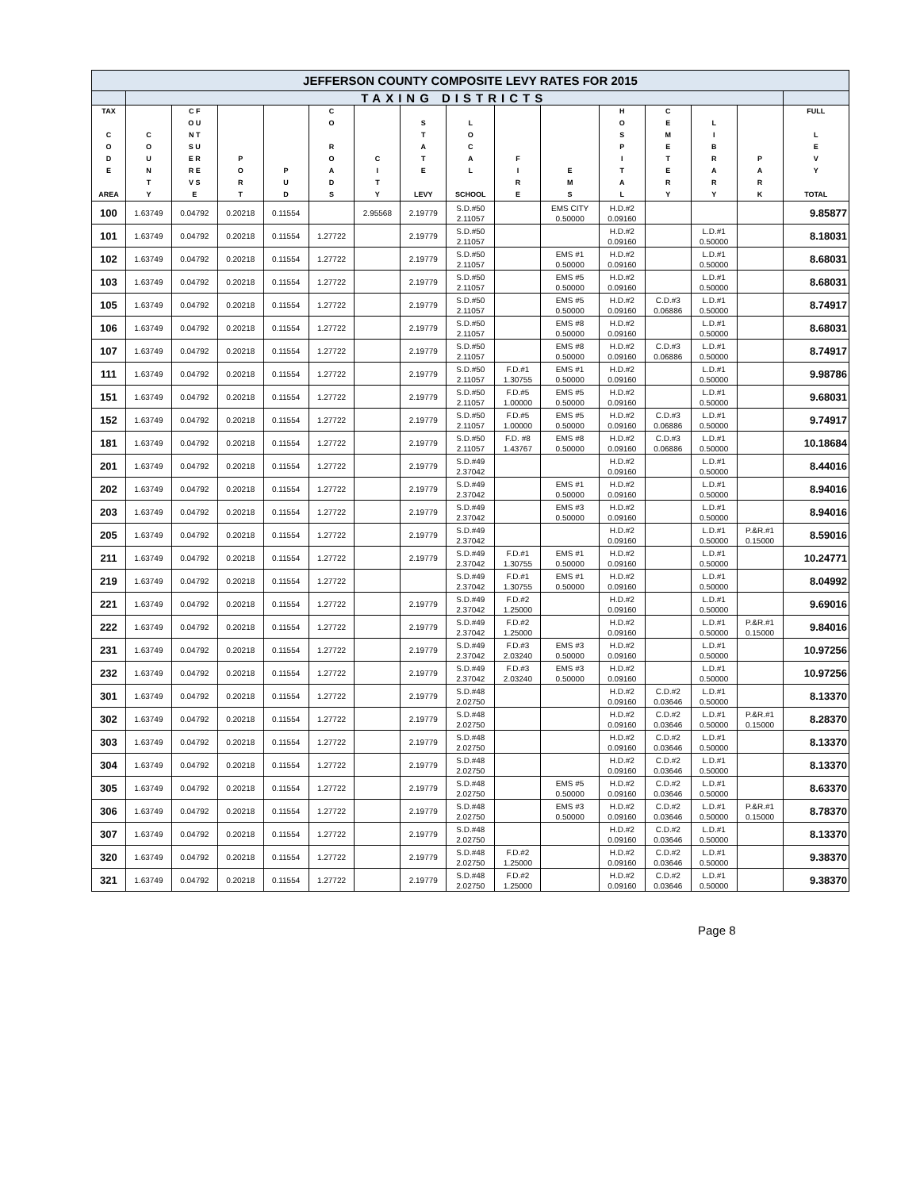| JEFFERSON COUNTY COMPOSITE LEVY RATES FOR 2015 | | | | | | | | | | | | | | | |
| | TAXING DISTRICTS | | | | | | | | | | | | | | |
| TAX C O D E AREA | C O U N T Y | C F O U N T S U E R R E V S E | P O R T | P U D | C O R O A D S | C I T Y | S T A T E LEVY | L O C A L SCHOOL | F I R E | E M S | H O S P I T A L | C E M E T E R Y | L I B R A R Y | P A R K | FULL L E V Y TOTAL |
| 100 | 1.63749 | 0.04792 | 0.20218 | 0.11554 | | 2.95568 | 2.19779 | S.D.#50 2.11057 | | EMS CITY 0.50000 | H.D.#2 0.09160 | | | | 9.85877 |
| 101 | 1.63749 | 0.04792 | 0.20218 | 0.11554 | 1.27722 | | 2.19779 | S.D.#50 2.11057 | | | H.D.#2 0.09160 | | L.D.#1 0.50000 | | 8.18031 |
| 102 | 1.63749 | 0.04792 | 0.20218 | 0.11554 | 1.27722 | | 2.19779 | S.D.#50 2.11057 | | EMS #1 0.50000 | H.D.#2 0.09160 | | L.D.#1 0.50000 | | 8.68031 |
| 103 | 1.63749 | 0.04792 | 0.20218 | 0.11554 | 1.27722 | | 2.19779 | S.D.#50 2.11057 | | EMS #5 0.50000 | H.D.#2 0.09160 | | L.D.#1 0.50000 | | 8.68031 |
| 105 | 1.63749 | 0.04792 | 0.20218 | 0.11554 | 1.27722 | | 2.19779 | S.D.#50 2.11057 | | EMS #5 0.50000 | H.D.#2 0.09160 | C.D.#3 0.06886 | L.D.#1 0.50000 | | 8.74917 |
| 106 | 1.63749 | 0.04792 | 0.20218 | 0.11554 | 1.27722 | | 2.19779 | S.D.#50 2.11057 | | EMS #8 0.50000 | H.D.#2 0.09160 | | L.D.#1 0.50000 | | 8.68031 |
| 107 | 1.63749 | 0.04792 | 0.20218 | 0.11554 | 1.27722 | | 2.19779 | S.D.#50 2.11057 | | EMS #8 0.50000 | H.D.#2 0.09160 | C.D.#3 0.06886 | L.D.#1 0.50000 | | 8.74917 |
| 111 | 1.63749 | 0.04792 | 0.20218 | 0.11554 | 1.27722 | | 2.19779 | S.D.#50 2.11057 | F.D.#1 1.30755 | EMS #1 0.50000 | H.D.#2 0.09160 | | L.D.#1 0.50000 | | 9.98786 |
| 151 | 1.63749 | 0.04792 | 0.20218 | 0.11554 | 1.27722 | | 2.19779 | S.D.#50 2.11057 | F.D.#5 1.00000 | EMS #5 0.50000 | H.D.#2 0.09160 | | L.D.#1 0.50000 | | 9.68031 |
| 152 | 1.63749 | 0.04792 | 0.20218 | 0.11554 | 1.27722 | | 2.19779 | S.D.#50 2.11057 | F.D.#5 1.00000 | EMS #5 0.50000 | H.D.#2 0.09160 | C.D.#3 0.06886 | L.D.#1 0.50000 | | 9.74917 |
| 181 | 1.63749 | 0.04792 | 0.20218 | 0.11554 | 1.27722 | | 2.19779 | S.D.#50 2.11057 | F.D. #8 1.43767 | EMS #8 0.50000 | H.D.#2 0.09160 | C.D.#3 0.06886 | L.D.#1 0.50000 | | 10.18684 |
| 201 | 1.63749 | 0.04792 | 0.20218 | 0.11554 | 1.27722 | | 2.19779 | S.D.#49 2.37042 | | | H.D.#2 0.09160 | | L.D.#1 0.50000 | | 8.44016 |
| 202 | 1.63749 | 0.04792 | 0.20218 | 0.11554 | 1.27722 | | 2.19779 | S.D.#49 2.37042 | | EMS #1 0.50000 | H.D.#2 0.09160 | | L.D.#1 0.50000 | | 8.94016 |
| 203 | 1.63749 | 0.04792 | 0.20218 | 0.11554 | 1.27722 | | 2.19779 | S.D.#49 2.37042 | | EMS #3 0.50000 | H.D.#2 0.09160 | | L.D.#1 0.50000 | | 8.94016 |
| 205 | 1.63749 | 0.04792 | 0.20218 | 0.11554 | 1.27722 | | 2.19779 | S.D.#49 2.37042 | | | H.D.#2 0.09160 | | L.D.#1 0.50000 | P.&R.#1 0.15000 | 8.59016 |
| 211 | 1.63749 | 0.04792 | 0.20218 | 0.11554 | 1.27722 | | 2.19779 | S.D.#49 2.37042 | F.D.#1 1.30755 | EMS #1 0.50000 | H.D.#2 0.09160 | | L.D.#1 0.50000 | | 10.24771 |
| 219 | 1.63749 | 0.04792 | 0.20218 | 0.11554 | 1.27722 | | | S.D.#49 2.37042 | F.D.#1 1.30755 | EMS #1 0.50000 | H.D.#2 0.09160 | | L.D.#1 0.50000 | | 8.04992 |
| 221 | 1.63749 | 0.04792 | 0.20218 | 0.11554 | 1.27722 | | 2.19779 | S.D.#49 2.37042 | F.D.#2 1.25000 | | H.D.#2 0.09160 | | L.D.#1 0.50000 | | 9.69016 |
| 222 | 1.63749 | 0.04792 | 0.20218 | 0.11554 | 1.27722 | | 2.19779 | S.D.#49 2.37042 | F.D.#2 1.25000 | | H.D.#2 0.09160 | | L.D.#1 0.50000 | P.&R.#1 0.15000 | 9.84016 |
| 231 | 1.63749 | 0.04792 | 0.20218 | 0.11554 | 1.27722 | | 2.19779 | S.D.#49 2.37042 | F.D.#3 2.03240 | EMS #3 0.50000 | H.D.#2 0.09160 | | L.D.#1 0.50000 | | 10.97256 |
| 232 | 1.63749 | 0.04792 | 0.20218 | 0.11554 | 1.27722 | | 2.19779 | S.D.#49 2.37042 | F.D.#3 2.03240 | EMS #3 0.50000 | H.D.#2 0.09160 | | L.D.#1 0.50000 | | 10.97256 |
| 301 | 1.63749 | 0.04792 | 0.20218 | 0.11554 | 1.27722 | | 2.19779 | S.D.#48 2.02750 | | | H.D.#2 0.09160 | C.D.#2 0.03646 | L.D.#1 0.50000 | | 8.13370 |
| 302 | 1.63749 | 0.04792 | 0.20218 | 0.11554 | 1.27722 | | 2.19779 | S.D.#48 2.02750 | | | H.D.#2 0.09160 | C.D.#2 0.03646 | L.D.#1 0.50000 | P.&R.#1 0.15000 | 8.28370 |
| 303 | 1.63749 | 0.04792 | 0.20218 | 0.11554 | 1.27722 | | 2.19779 | S.D.#48 2.02750 | | | H.D.#2 0.09160 | C.D.#2 0.03646 | L.D.#1 0.50000 | | 8.13370 |
| 304 | 1.63749 | 0.04792 | 0.20218 | 0.11554 | 1.27722 | | 2.19779 | S.D.#48 2.02750 | | | H.D.#2 0.09160 | C.D.#2 0.03646 | L.D.#1 0.50000 | | 8.13370 |
| 305 | 1.63749 | 0.04792 | 0.20218 | 0.11554 | 1.27722 | | 2.19779 | S.D.#48 2.02750 | | EMS #5 0.50000 | H.D.#2 0.09160 | C.D.#2 0.03646 | L.D.#1 0.50000 | | 8.63370 |
| 306 | 1.63749 | 0.04792 | 0.20218 | 0.11554 | 1.27722 | | 2.19779 | S.D.#48 2.02750 | | EMS #3 0.50000 | H.D.#2 0.09160 | C.D.#2 0.03646 | L.D.#1 0.50000 | P.&R.#1 0.15000 | 8.78370 |
| 307 | 1.63749 | 0.04792 | 0.20218 | 0.11554 | 1.27722 | | 2.19779 | S.D.#48 2.02750 | | | H.D.#2 0.09160 | C.D.#2 0.03646 | L.D.#1 0.50000 | | 8.13370 |
| 320 | 1.63749 | 0.04792 | 0.20218 | 0.11554 | 1.27722 | | 2.19779 | S.D.#48 2.02750 | F.D.#2 1.25000 | | H.D.#2 0.09160 | C.D.#2 0.03646 | L.D.#1 0.50000 | | 9.38370 |
| 321 | 1.63749 | 0.04792 | 0.20218 | 0.11554 | 1.27722 | | 2.19779 | S.D.#48 2.02750 | F.D.#2 1.25000 | | H.D.#2 0.09160 | C.D.#2 0.03646 | L.D.#1 0.50000 | | 9.38370 |
Page 8